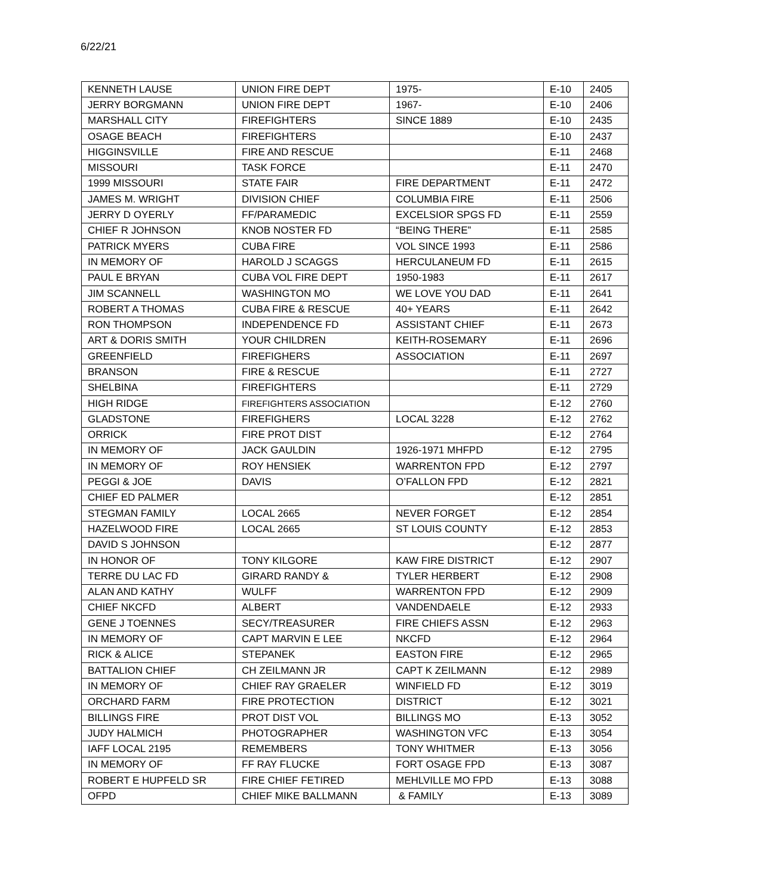6/22/21
| KENNETH LAUSE | UNION FIRE DEPT | 1975- | E-10 | 2405 |
| JERRY BORGMANN | UNION FIRE DEPT | 1967- | E-10 | 2406 |
| MARSHALL CITY | FIREFIGHTERS | SINCE 1889 | E-10 | 2435 |
| OSAGE BEACH | FIREFIGHTERS | | E-10 | 2437 |
| HIGGINSVILLE | FIRE AND RESCUE | | E-11 | 2468 |
| MISSOURI | TASK FORCE | | E-11 | 2470 |
| 1999 MISSOURI | STATE FAIR | FIRE DEPARTMENT | E-11 | 2472 |
| JAMES M. WRIGHT | DIVISION CHIEF | COLUMBIA FIRE | E-11 | 2506 |
| JERRY D OYERLY | FF/PARAMEDIC | EXCELSIOR SPGS FD | E-11 | 2559 |
| CHIEF R JOHNSON | KNOB NOSTER FD | “BEING THERE” | E-11 | 2585 |
| PATRICK MYERS | CUBA FIRE | VOL SINCE 1993 | E-11 | 2586 |
| IN MEMORY OF | HAROLD J SCAGGS | HERCULANEUM FD | E-11 | 2615 |
| PAUL E BRYAN | CUBA VOL FIRE DEPT | 1950-1983 | E-11 | 2617 |
| JIM SCANNELL | WASHINGTON MO | WE LOVE YOU DAD | E-11 | 2641 |
| ROBERT A THOMAS | CUBA FIRE & RESCUE | 40+ YEARS | E-11 | 2642 |
| RON THOMPSON | INDEPENDENCE FD | ASSISTANT CHIEF | E-11 | 2673 |
| ART & DORIS SMITH | YOUR CHILDREN | KEITH-ROSEMARY | E-11 | 2696 |
| GREENFIELD | FIREFIGHERS | ASSOCIATION | E-11 | 2697 |
| BRANSON | FIRE & RESCUE | | E-11 | 2727 |
| SHELBINA | FIREFIGHTERS | | E-11 | 2729 |
| HIGH RIDGE | FIREFIGHTERS ASSOCIATION | | E-12 | 2760 |
| GLADSTONE | FIREFIGHERS | LOCAL 3228 | E-12 | 2762 |
| ORRICK | FIRE PROT DIST | | E-12 | 2764 |
| IN MEMORY OF | JACK GAULDIN | 1926-1971 MHFPD | E-12 | 2795 |
| IN MEMORY OF | ROY HENSIEK | WARRENTON FPD | E-12 | 2797 |
| PEGGI & JOE | DAVIS | O’FALLON FPD | E-12 | 2821 |
| CHIEF ED PALMER | | | E-12 | 2851 |
| STEGMAN FAMILY | LOCAL 2665 | NEVER FORGET | E-12 | 2854 |
| HAZELWOOD FIRE | LOCAL 2665 | ST LOUIS COUNTY | E-12 | 2853 |
| DAVID S JOHNSON | | | E-12 | 2877 |
| IN HONOR OF | TONY KILGORE | KAW FIRE DISTRICT | E-12 | 2907 |
| TERRE DU LAC FD | GIRARD RANDY & | TYLER HERBERT | E-12 | 2908 |
| ALAN AND KATHY | WULFF | WARRENTON FPD | E-12 | 2909 |
| CHIEF NKCFD | ALBERT | VANDENDAELE | E-12 | 2933 |
| GENE J TOENNES | SECY/TREASURER | FIRE CHIEFS ASSN | E-12 | 2963 |
| IN MEMORY OF | CAPT MARVIN E LEE | NKCFD | E-12 | 2964 |
| RICK & ALICE | STEPANEK | EASTON FIRE | E-12 | 2965 |
| BATTALION CHIEF | CH ZEILMANN JR | CAPT K ZEILMANN | E-12 | 2989 |
| IN MEMORY OF | CHIEF RAY GRAELER | WINFIELD FD | E-12 | 3019 |
| ORCHARD FARM | FIRE PROTECTION | DISTRICT | E-12 | 3021 |
| BILLINGS FIRE | PROT DIST VOL | BILLINGS MO | E-13 | 3052 |
| JUDY HALMICH | PHOTOGRAPHER | WASHINGTON VFC | E-13 | 3054 |
| IAFF LOCAL 2195 | REMEMBERS | TONY WHITMER | E-13 | 3056 |
| IN MEMORY OF | FF RAY FLUCKE | FORT OSAGE FPD | E-13 | 3087 |
| ROBERT E HUPFELD SR | FIRE CHIEF FETIRED | MEHLVILLE MO FPD | E-13 | 3088 |
| OFPD | CHIEF MIKE BALLMANN | & FAMILY | E-13 | 3089 |